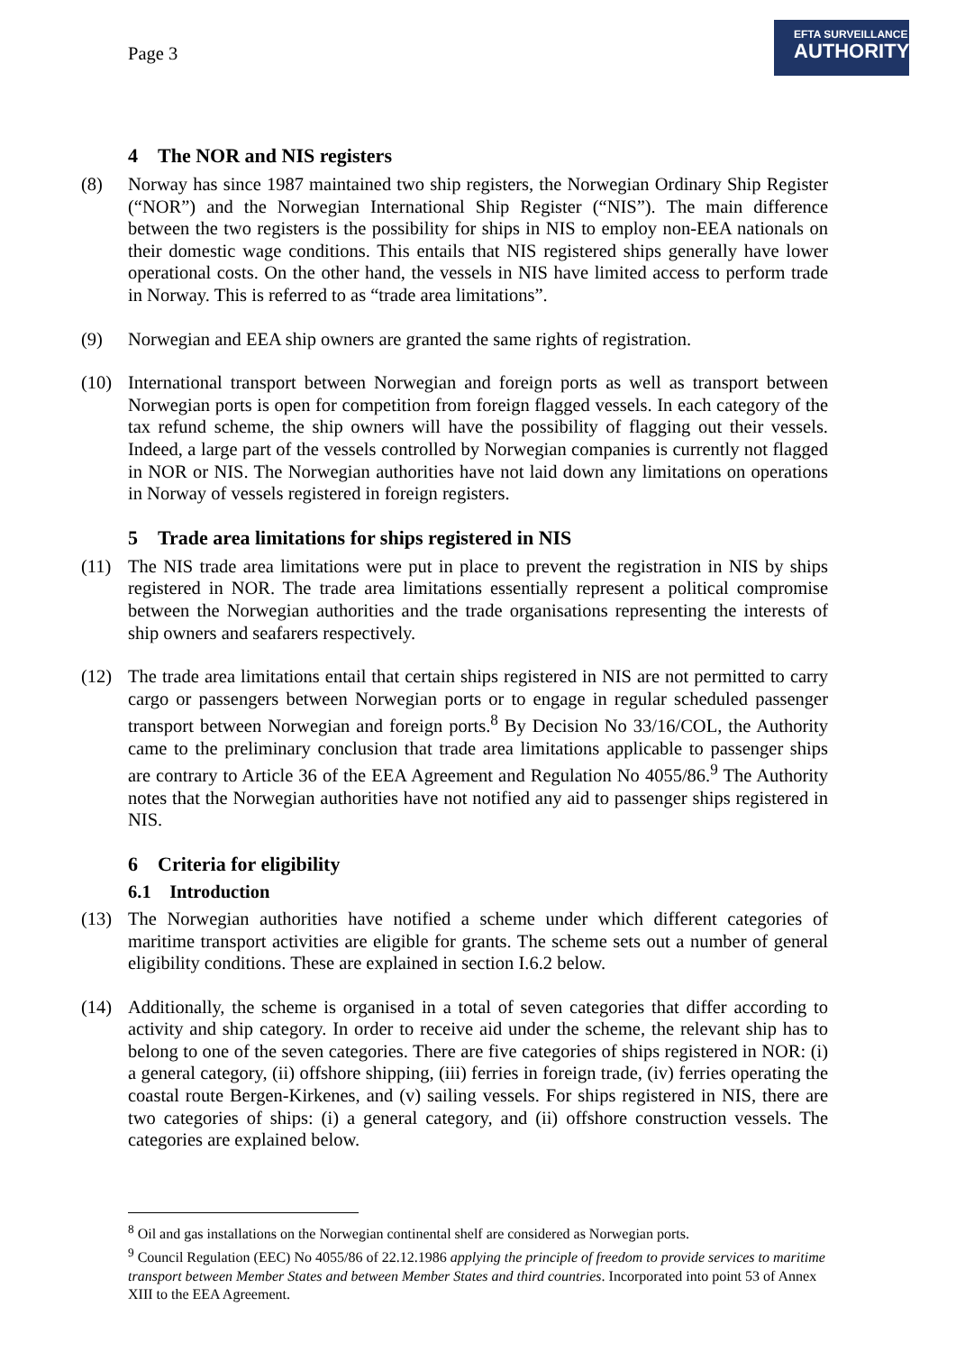Page 3
EFTA SURVEILLANCE
AUTHORITY
4 The NOR and NIS registers
(8) Norway has since 1987 maintained two ship registers, the Norwegian Ordinary Ship Register (“NOR”) and the Norwegian International Ship Register (“NIS”). The main difference between the two registers is the possibility for ships in NIS to employ non-EEA nationals on their domestic wage conditions. This entails that NIS registered ships generally have lower operational costs. On the other hand, the vessels in NIS have limited access to perform trade in Norway. This is referred to as “trade area limitations”.
(9) Norwegian and EEA ship owners are granted the same rights of registration.
(10) International transport between Norwegian and foreign ports as well as transport between Norwegian ports is open for competition from foreign flagged vessels. In each category of the tax refund scheme, the ship owners will have the possibility of flagging out their vessels. Indeed, a large part of the vessels controlled by Norwegian companies is currently not flagged in NOR or NIS. The Norwegian authorities have not laid down any limitations on operations in Norway of vessels registered in foreign registers.
5 Trade area limitations for ships registered in NIS
(11) The NIS trade area limitations were put in place to prevent the registration in NIS by ships registered in NOR. The trade area limitations essentially represent a political compromise between the Norwegian authorities and the trade organisations representing the interests of ship owners and seafarers respectively.
(12) The trade area limitations entail that certain ships registered in NIS are not permitted to carry cargo or passengers between Norwegian ports or to engage in regular scheduled passenger transport between Norwegian and foreign ports.<sup>8</sup> By Decision No 33/16/COL, the Authority came to the preliminary conclusion that trade area limitations applicable to passenger ships are contrary to Article 36 of the EEA Agreement and Regulation No 4055/86.<sup>9</sup> The Authority notes that the Norwegian authorities have not notified any aid to passenger ships registered in NIS.
6 Criteria for eligibility
6.1 Introduction
(13) The Norwegian authorities have notified a scheme under which different categories of maritime transport activities are eligible for grants. The scheme sets out a number of general eligibility conditions. These are explained in section I.6.2 below.
(14) Additionally, the scheme is organised in a total of seven categories that differ according to activity and ship category. In order to receive aid under the scheme, the relevant ship has to belong to one of the seven categories. There are five categories of ships registered in NOR: (i) a general category, (ii) offshore shipping, (iii) ferries in foreign trade, (iv) ferries operating the coastal route Bergen-Kirkenes, and (v) sailing vessels. For ships registered in NIS, there are two categories of ships: (i) a general category, and (ii) offshore construction vessels. The categories are explained below.
<sup>8</sup> Oil and gas installations on the Norwegian continental shelf are considered as Norwegian ports.
<sup>9</sup> Council Regulation (EEC) No 4055/86 of 22.12.1986 applying the principle of freedom to provide services to maritime transport between Member States and between Member States and third countries. Incorporated into point 53 of Annex XIII to the EEA Agreement.